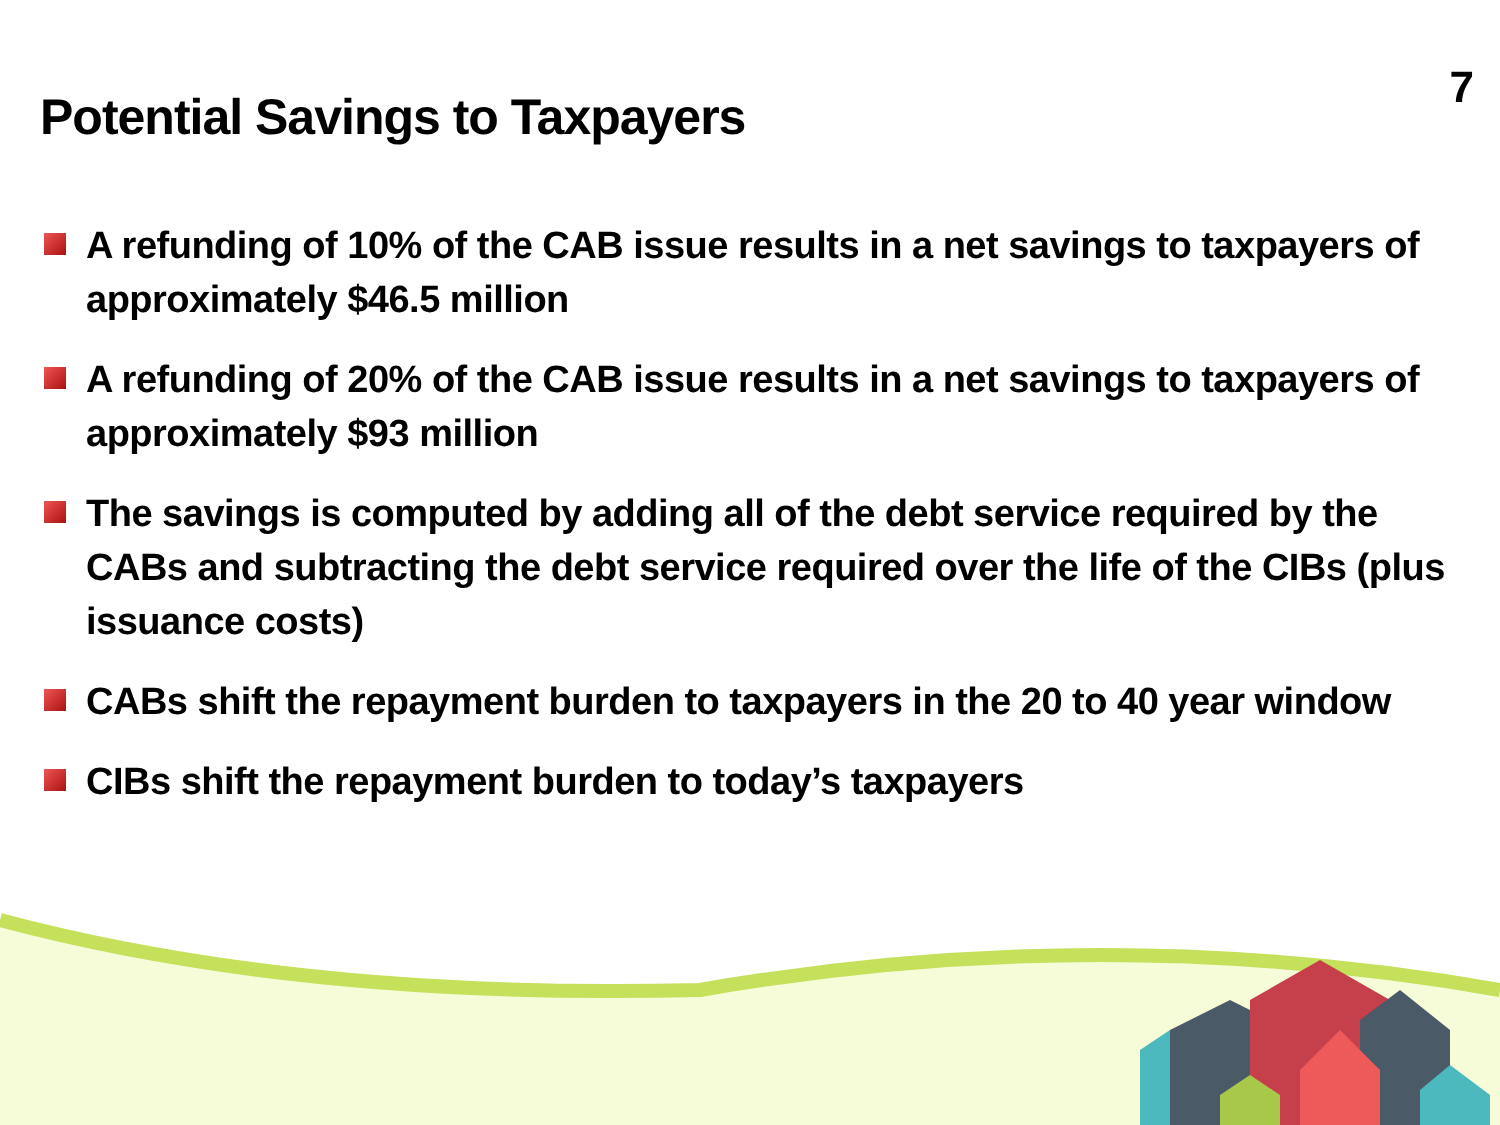7
Potential Savings to Taxpayers
A refunding of 10% of the CAB issue results in a net savings to taxpayers of approximately $46.5 million
A refunding of 20% of the CAB issue results in a net savings to taxpayers of approximately $93 million
The savings is computed by adding all of the debt service required by the CABs and subtracting the debt service required over the life of the CIBs (plus issuance costs)
CABs shift the repayment burden to taxpayers in the 20 to 40 year window
CIBs shift the repayment burden to today’s taxpayers